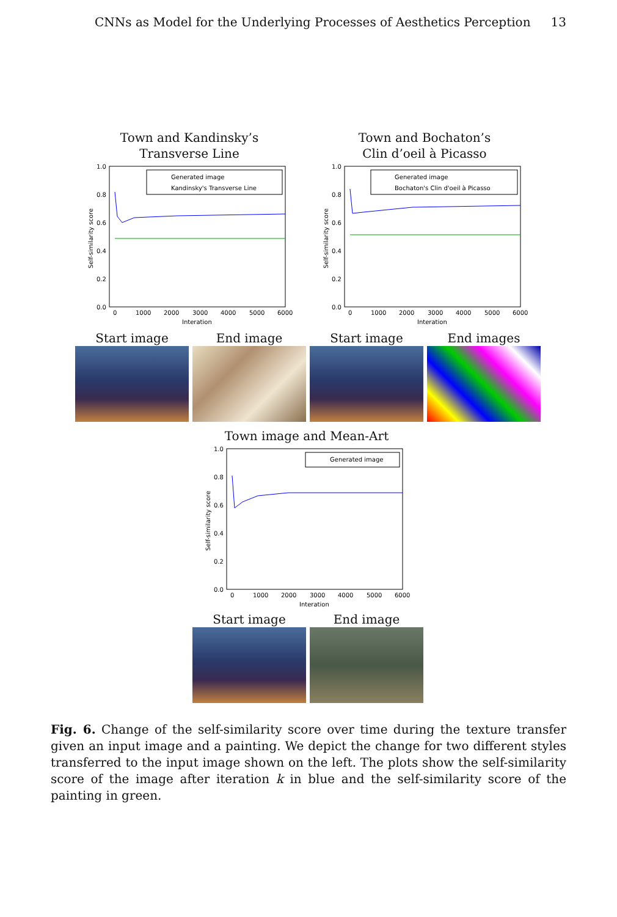CNNs as Model for the Underlying Processes of Aesthetics Perception 13
Town and Kandinsky’s
Transverse Line
Generated image
Kandinsky's Transverse Line
1.0
0.8
0.6
0.4
0.2
0.0
0
1000
2000
3000
4000
5000
6000
Interation
Self-similarity score
Town and Bochaton’s
Clin d’oeil à Picasso
Generated image
Bochaton's Clin d'oeil à Picasso
1.0
0.8
0.6
0.4
0.2
0.0
0
1000
2000
3000
4000
5000
6000
Interation
Self-similarity score
Start image End image Start image End images
Town image and Mean-Art
Generated image
1.0
0.8
0.6
0.4
0.2
0.0
0
1000
2000
3000
4000
5000
6000
Interation
Self-similarity score
Start image End image
Fig. 6. Change of the self-similarity score over time during the texture transfer given an input image and a painting. We depict the change for two different styles transferred to the input image shown on the left. The plots show the self-similarity score of the image after iteration k in blue and the self-similarity score of the painting in green.